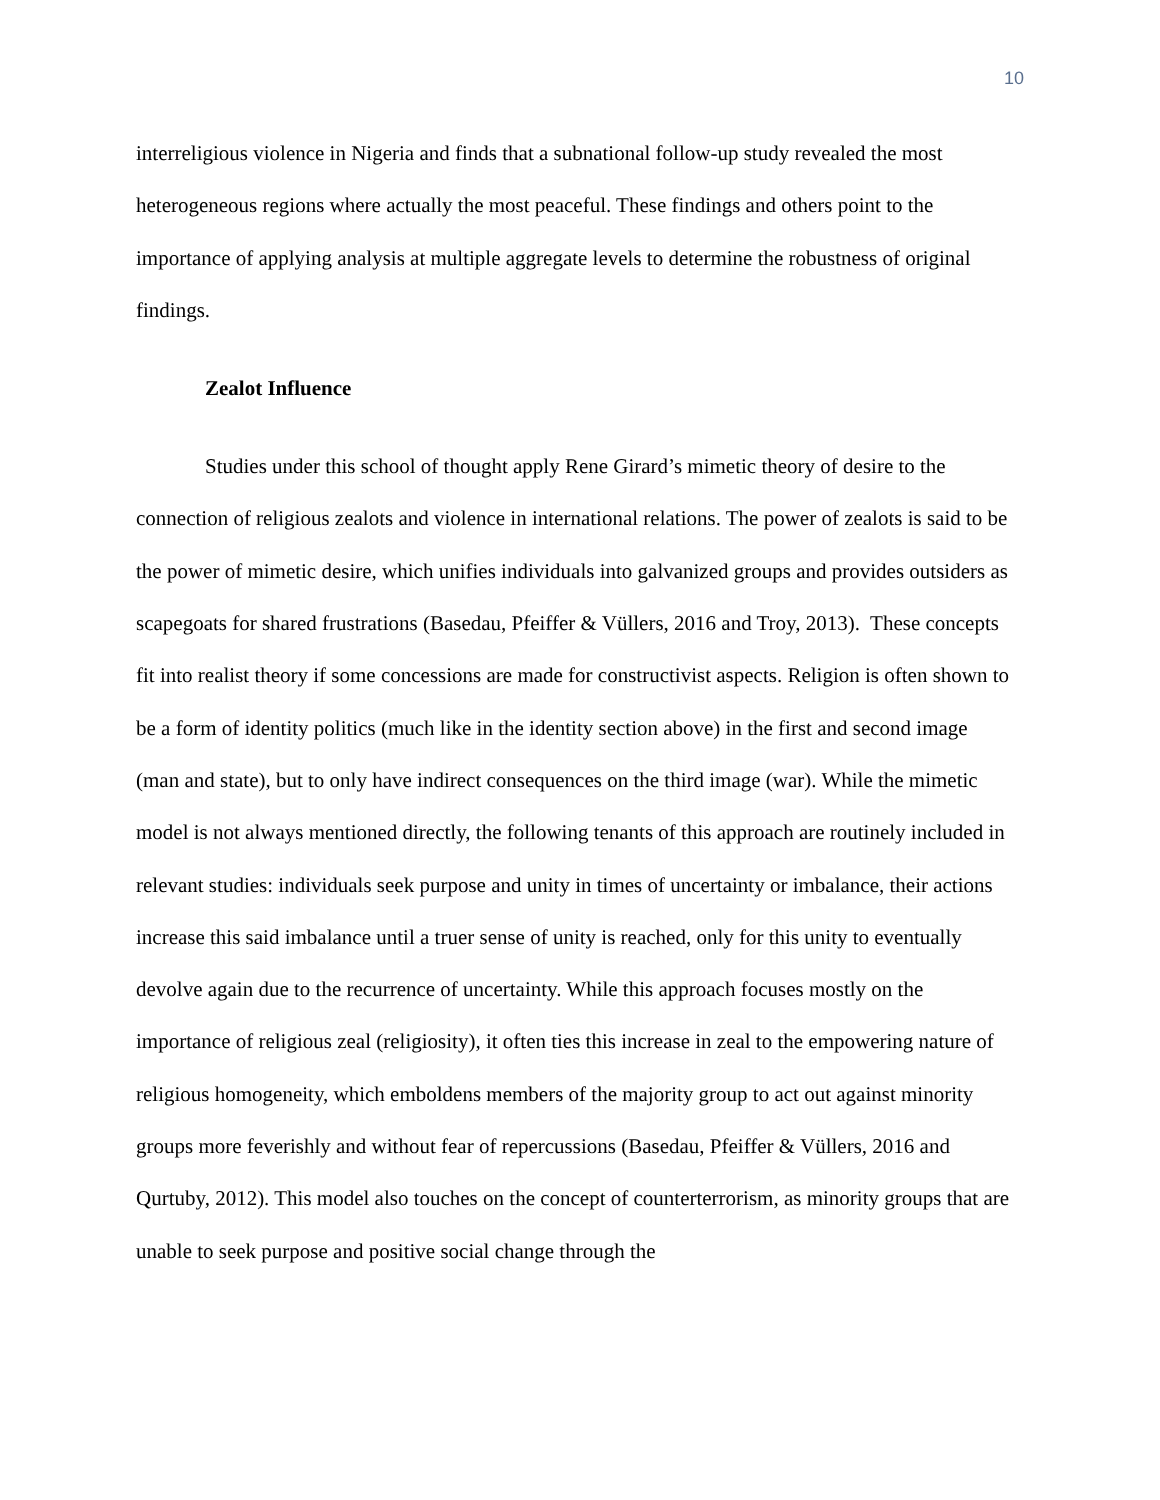10
interreligious violence in Nigeria and finds that a subnational follow-up study revealed the most heterogeneous regions where actually the most peaceful. These findings and others point to the importance of applying analysis at multiple aggregate levels to determine the robustness of original findings.
Zealot Influence
Studies under this school of thought apply Rene Girard’s mimetic theory of desire to the connection of religious zealots and violence in international relations. The power of zealots is said to be the power of mimetic desire, which unifies individuals into galvanized groups and provides outsiders as scapegoats for shared frustrations (Basedau, Pfeiffer & Vüllers, 2016 and Troy, 2013). These concepts fit into realist theory if some concessions are made for constructivist aspects. Religion is often shown to be a form of identity politics (much like in the identity section above) in the first and second image (man and state), but to only have indirect consequences on the third image (war). While the mimetic model is not always mentioned directly, the following tenants of this approach are routinely included in relevant studies: individuals seek purpose and unity in times of uncertainty or imbalance, their actions increase this said imbalance until a truer sense of unity is reached, only for this unity to eventually devolve again due to the recurrence of uncertainty. While this approach focuses mostly on the importance of religious zeal (religiosity), it often ties this increase in zeal to the empowering nature of religious homogeneity, which emboldens members of the majority group to act out against minority groups more feverishly and without fear of repercussions (Basedau, Pfeiffer & Vüllers, 2016 and Qurtuby, 2012). This model also touches on the concept of counterterrorism, as minority groups that are unable to seek purpose and positive social change through the